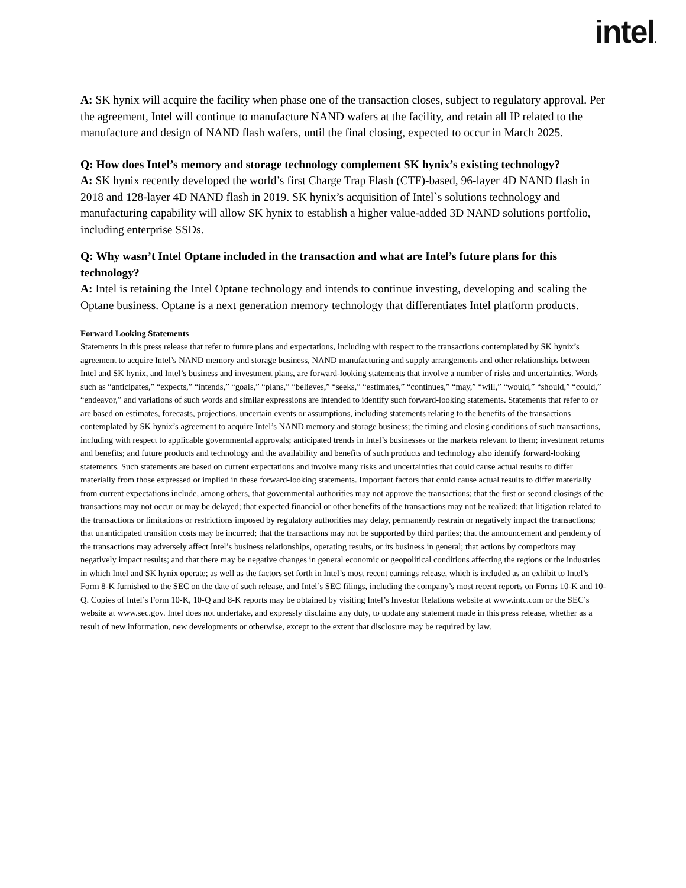intel.
A: SK hynix will acquire the facility when phase one of the transaction closes, subject to regulatory approval. Per the agreement, Intel will continue to manufacture NAND wafers at the facility, and retain all IP related to the manufacture and design of NAND flash wafers, until the final closing, expected to occur in March 2025.
Q: How does Intel’s memory and storage technology complement SK hynix’s existing technology?
A: SK hynix recently developed the world’s first Charge Trap Flash (CTF)-based, 96-layer 4D NAND flash in 2018 and 128-layer 4D NAND flash in 2019. SK hynix’s acquisition of Intel`s solutions technology and manufacturing capability will allow SK hynix to establish a higher value-added 3D NAND solutions portfolio, including enterprise SSDs.
Q: Why wasn’t Intel Optane included in the transaction and what are Intel’s future plans for this technology?
A: Intel is retaining the Intel Optane technology and intends to continue investing, developing and scaling the Optane business. Optane is a next generation memory technology that differentiates Intel platform products.
Forward Looking Statements
Statements in this press release that refer to future plans and expectations, including with respect to the transactions contemplated by SK hynix’s agreement to acquire Intel’s NAND memory and storage business, NAND manufacturing and supply arrangements and other relationships between Intel and SK hynix, and Intel’s business and investment plans, are forward-looking statements that involve a number of risks and uncertainties. Words such as “anticipates,” “expects,” “intends,” “goals,” “plans,” “believes,” “seeks,” “estimates,” “continues,” “may,” “will,” “would,” “should,” “could,” “endeavor,” and variations of such words and similar expressions are intended to identify such forward-looking statements. Statements that refer to or are based on estimates, forecasts, projections, uncertain events or assumptions, including statements relating to the benefits of the transactions contemplated by SK hynix’s agreement to acquire Intel’s NAND memory and storage business; the timing and closing conditions of such transactions, including with respect to applicable governmental approvals; anticipated trends in Intel’s businesses or the markets relevant to them; investment returns and benefits; and future products and technology and the availability and benefits of such products and technology also identify forward-looking statements. Such statements are based on current expectations and involve many risks and uncertainties that could cause actual results to differ materially from those expressed or implied in these forward-looking statements. Important factors that could cause actual results to differ materially from current expectations include, among others, that governmental authorities may not approve the transactions; that the first or second closings of the transactions may not occur or may be delayed; that expected financial or other benefits of the transactions may not be realized; that litigation related to the transactions or limitations or restrictions imposed by regulatory authorities may delay, permanently restrain or negatively impact the transactions; that unanticipated transition costs may be incurred; that the transactions may not be supported by third parties; that the announcement and pendency of the transactions may adversely affect Intel’s business relationships, operating results, or its business in general; that actions by competitors may negatively impact results; and that there may be negative changes in general economic or geopolitical conditions affecting the regions or the industries in which Intel and SK hynix operate; as well as the factors set forth in Intel’s most recent earnings release, which is included as an exhibit to Intel’s Form 8-K furnished to the SEC on the date of such release, and Intel’s SEC filings, including the company’s most recent reports on Forms 10-K and 10-Q. Copies of Intel’s Form 10-K, 10-Q and 8-K reports may be obtained by visiting Intel’s Investor Relations website at www.intc.com or the SEC’s website at www.sec.gov. Intel does not undertake, and expressly disclaims any duty, to update any statement made in this press release, whether as a result of new information, new developments or otherwise, except to the extent that disclosure may be required by law.